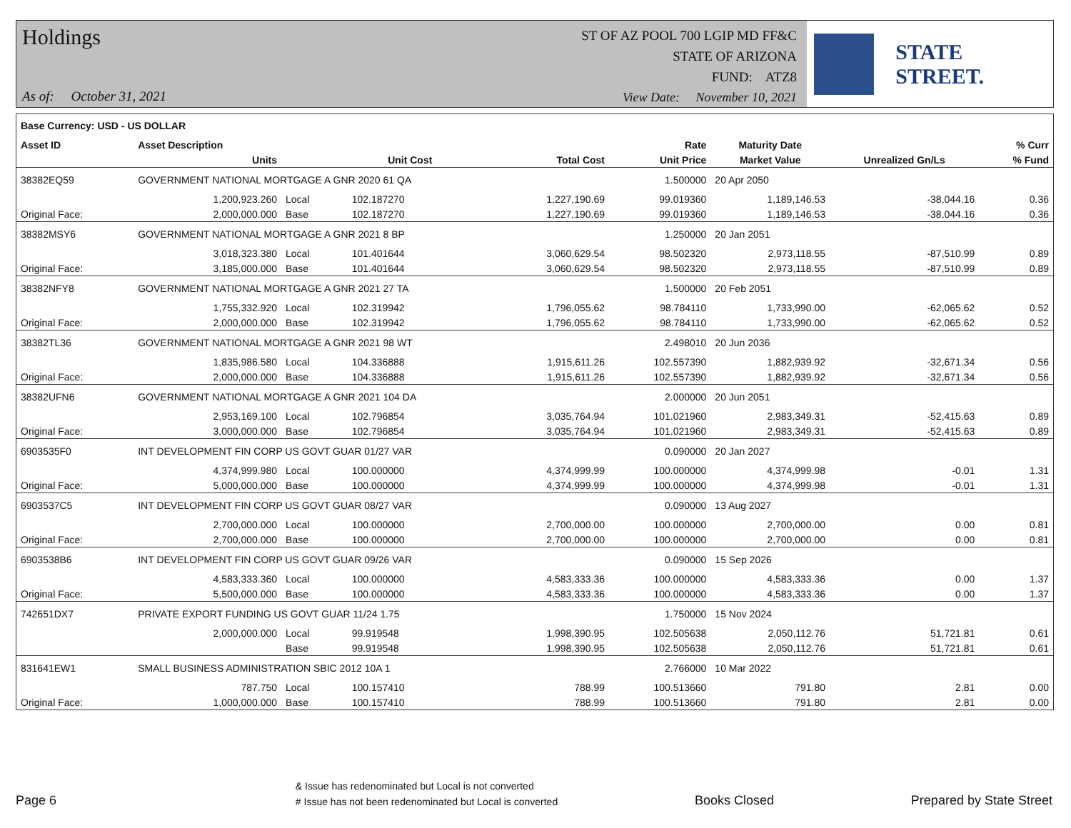Holdings
ST OF AZ POOL 700 LGIP MD FF&C
STATE OF ARIZONA
FUND: ATZ8
As of: October 31, 2021
View Date: November 10, 2021
STATE STREET.
| Base Currency: USD - US DOLLAR | | | | | | | | |
| --- | --- | --- | --- | --- | --- | --- | --- | --- |
| Asset ID | Asset Description | | | | Rate | Maturity Date | | % Curr |
| | Units | | Unit Cost | Total Cost | Unit Price | Market Value | Unrealized Gn/Ls | % Fund |
| 38382EQ59 | GOVERNMENT NATIONAL MORTGAGE A GNR 2020 61 QA | | | | 1.500000 | 20 Apr 2050 | | |
| | 1,200,923.260 | Local | 102.187270 | 1,227,190.69 | 99.019360 | 1,189,146.53 | -38,044.16 | 0.36 |
| Original Face: | 2,000,000.000 | Base | 102.187270 | 1,227,190.69 | 99.019360 | 1,189,146.53 | -38,044.16 | 0.36 |
| 38382MSY6 | GOVERNMENT NATIONAL MORTGAGE A GNR 2021 8 BP | | | | 1.250000 | 20 Jan 2051 | | |
| | 3,018,323.380 | Local | 101.401644 | 3,060,629.54 | 98.502320 | 2,973,118.55 | -87,510.99 | 0.89 |
| Original Face: | 3,185,000.000 | Base | 101.401644 | 3,060,629.54 | 98.502320 | 2,973,118.55 | -87,510.99 | 0.89 |
| 38382NFY8 | GOVERNMENT NATIONAL MORTGAGE A GNR 2021 27 TA | | | | 1.500000 | 20 Feb 2051 | | |
| | 1,755,332.920 | Local | 102.319942 | 1,796,055.62 | 98.784110 | 1,733,990.00 | -62,065.62 | 0.52 |
| Original Face: | 2,000,000.000 | Base | 102.319942 | 1,796,055.62 | 98.784110 | 1,733,990.00 | -62,065.62 | 0.52 |
| 38382TL36 | GOVERNMENT NATIONAL MORTGAGE A GNR 2021 98 WT | | | | 2.498010 | 20 Jun 2036 | | |
| | 1,835,986.580 | Local | 104.336888 | 1,915,611.26 | 102.557390 | 1,882,939.92 | -32,671.34 | 0.56 |
| Original Face: | 2,000,000.000 | Base | 104.336888 | 1,915,611.26 | 102.557390 | 1,882,939.92 | -32,671.34 | 0.56 |
| 38382UFN6 | GOVERNMENT NATIONAL MORTGAGE A GNR 2021 104 DA | | | | 2.000000 | 20 Jun 2051 | | |
| | 2,953,169.100 | Local | 102.796854 | 3,035,764.94 | 101.021960 | 2,983,349.31 | -52,415.63 | 0.89 |
| Original Face: | 3,000,000.000 | Base | 102.796854 | 3,035,764.94 | 101.021960 | 2,983,349.31 | -52,415.63 | 0.89 |
| 6903535F0 | INT DEVELOPMENT FIN CORP US GOVT GUAR 01/27 VAR | | | | 0.090000 | 20 Jan 2027 | | |
| | 4,374,999.980 | Local | 100.000000 | 4,374,999.99 | 100.000000 | 4,374,999.98 | -0.01 | 1.31 |
| Original Face: | 5,000,000.000 | Base | 100.000000 | 4,374,999.99 | 100.000000 | 4,374,999.98 | -0.01 | 1.31 |
| 6903537C5 | INT DEVELOPMENT FIN CORP US GOVT GUAR 08/27 VAR | | | | 0.090000 | 13 Aug 2027 | | |
| | 2,700,000.000 | Local | 100.000000 | 2,700,000.00 | 100.000000 | 2,700,000.00 | 0.00 | 0.81 |
| Original Face: | 2,700,000.000 | Base | 100.000000 | 2,700,000.00 | 100.000000 | 2,700,000.00 | 0.00 | 0.81 |
| 6903538B6 | INT DEVELOPMENT FIN CORP US GOVT GUAR 09/26 VAR | | | | 0.090000 | 15 Sep 2026 | | |
| | 4,583,333.360 | Local | 100.000000 | 4,583,333.36 | 100.000000 | 4,583,333.36 | 0.00 | 1.37 |
| Original Face: | 5,500,000.000 | Base | 100.000000 | 4,583,333.36 | 100.000000 | 4,583,333.36 | 0.00 | 1.37 |
| 742651DX7 | PRIVATE EXPORT FUNDING US GOVT GUAR 11/24 1.75 | | | | 1.750000 | 15 Nov 2024 | | |
| | 2,000,000.000 | Local | 99.919548 | 1,998,390.95 | 102.505638 | 2,050,112.76 | 51,721.81 | 0.61 |
| | | Base | 99.919548 | 1,998,390.95 | 102.505638 | 2,050,112.76 | 51,721.81 | 0.61 |
| 831641EW1 | SMALL BUSINESS ADMINISTRATION SBIC 2012 10A 1 | | | | 2.766000 | 10 Mar 2022 | | |
| | 787.750 | Local | 100.157410 | 788.99 | 100.513660 | 791.80 | 2.81 | 0.00 |
| Original Face: | 1,000,000.000 | Base | 100.157410 | 788.99 | 100.513660 | 791.80 | 2.81 | 0.00 |
Page 6
& Issue has redenominated but Local is not converted
# Issue has not been redenominated but Local is converted
Books Closed Prepared by State Street